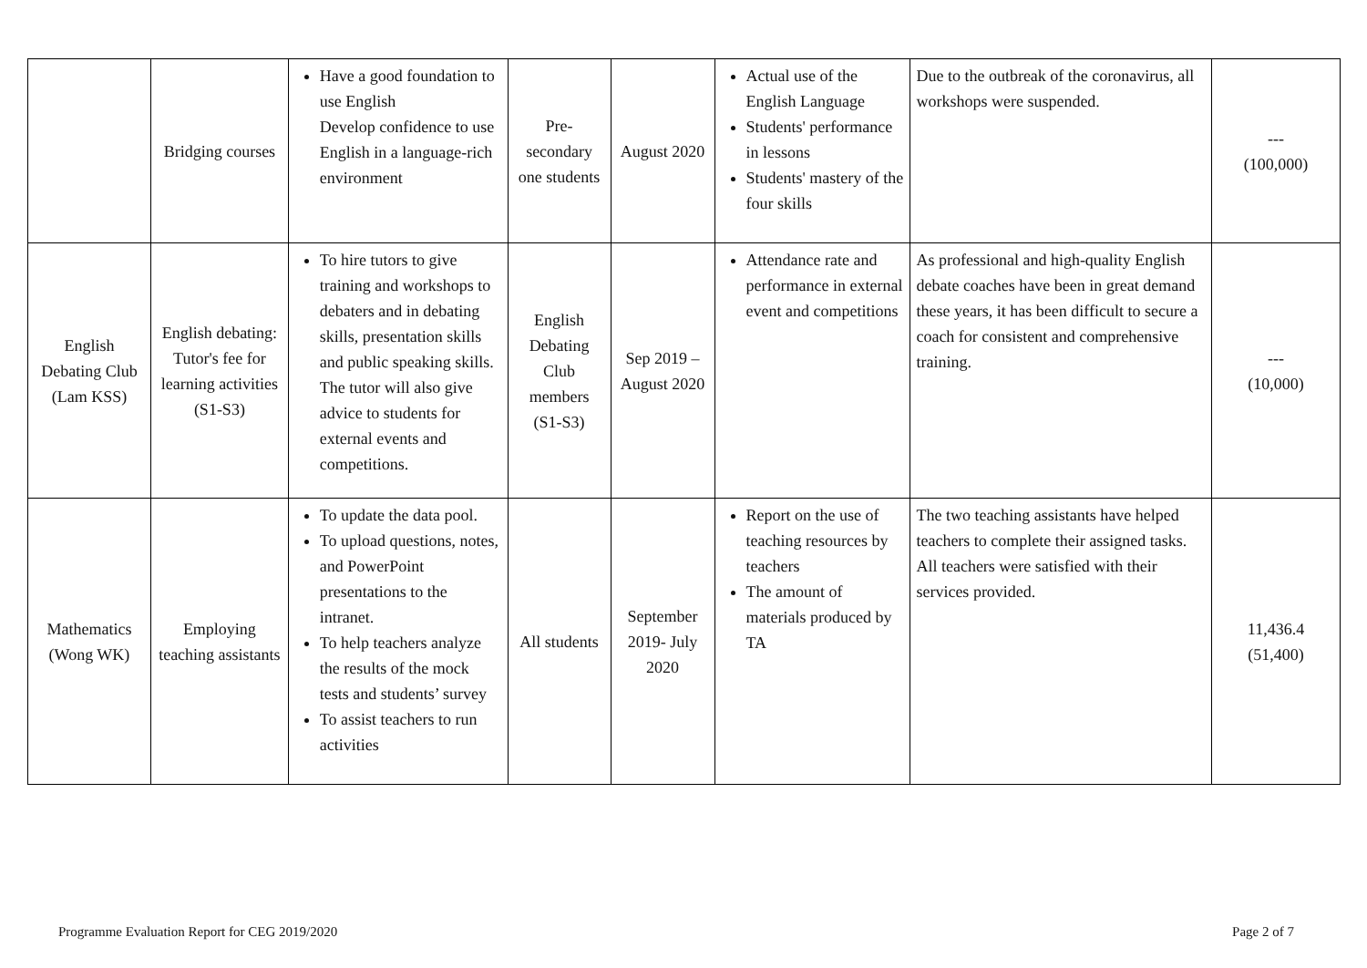| | Bridging courses | Have a good foundation to use English Develop confidence to use English in a language-rich environment | Pre-secondary one students | August 2020 | Actual use of the English Language Students' performance in lessons Students' mastery of the four skills | Due to the outbreak of the coronavirus, all workshops were suspended. | --- (100,000) |
| English Debating Club (Lam KSS) | English debating: Tutor's fee for learning activities (S1-S3) | To hire tutors to give training and workshops to debaters and in debating skills, presentation skills and public speaking skills. The tutor will also give advice to students for external events and competitions. | English Debating Club members (S1-S3) | Sep 2019 – August 2020 | Attendance rate and performance in external event and competitions | As professional and high-quality English debate coaches have been in great demand these years, it has been difficult to secure a coach for consistent and comprehensive training. | --- (10,000) |
| Mathematics (Wong WK) | Employing teaching assistants | To update the data pool. To upload questions, notes, and PowerPoint presentations to the intranet. To help teachers analyze the results of the mock tests and students’ survey To assist teachers to run activities | All students | September 2019- July 2020 | Report on the use of teaching resources by teachers The amount of materials produced by TA | The two teaching assistants have helped teachers to complete their assigned tasks. All teachers were satisfied with their services provided. | 11,436.4 (51,400) |
Programme Evaluation Report for CEG 2019/2020 Page 2 of 7